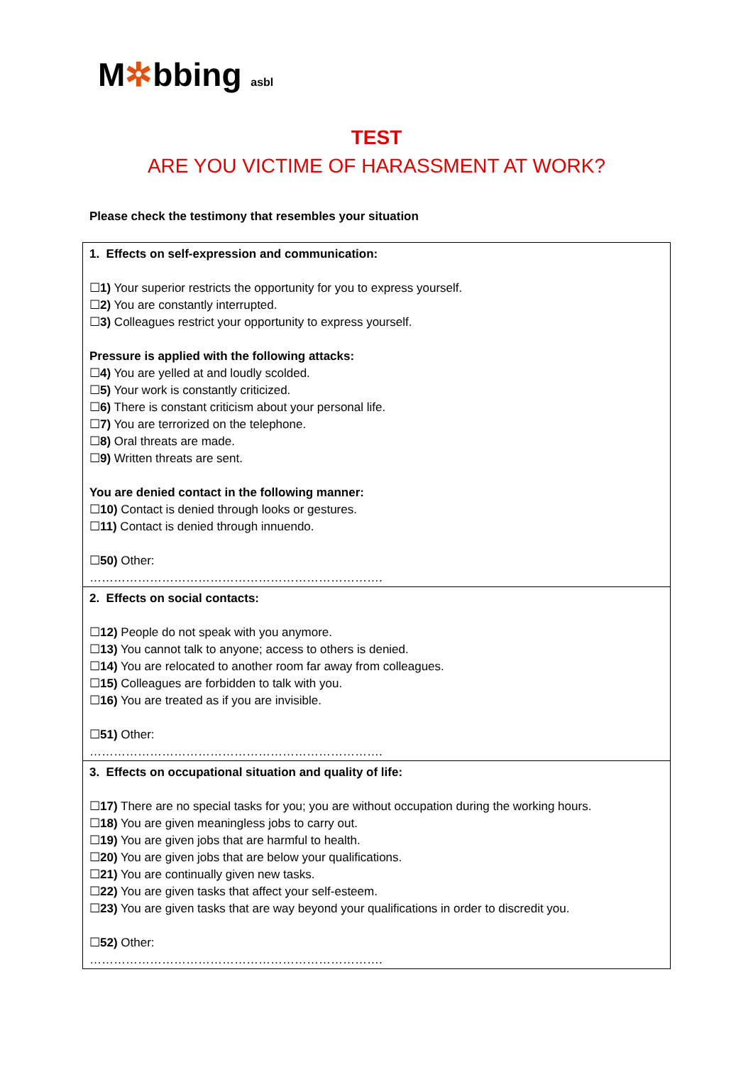M✲bbing asbl
TEST
ARE YOU VICTIME OF HARASSMENT AT WORK?
Please check the testimony that resembles your situation
| 1. Effects on self-expression and communication: ☐ 1) Your superior restricts the opportunity for you to express yourself. ☐ 2) You are constantly interrupted. ☐ 3) Colleagues restrict your opportunity to express yourself. Pressure is applied with the following attacks: ☐ 4) You are yelled at and loudly scolded. ☐ 5) Your work is constantly criticized. ☐ 6) There is constant criticism about your personal life. ☐ 7) You are terrorized on the telephone. ☐ 8) Oral threats are made. ☐ 9) Written threats are sent. You are denied contact in the following manner: ☐ 10) Contact is denied through looks or gestures. ☐ 11) Contact is denied through innuendo. ☐ 50) Other: ………………………………………………………………. |
| 2. Effects on social contacts: ☐ 12) People do not speak with you anymore. ☐ 13) You cannot talk to anyone; access to others is denied. ☐ 14) You are relocated to another room far away from colleagues. ☐ 15) Colleagues are forbidden to talk with you. ☐ 16) You are treated as if you are invisible. ☐ 51) Other: ………………………………………………………………. |
| 3. Effects on occupational situation and quality of life: ☐ 17) There are no special tasks for you; you are without occupation during the working hours. ☐ 18) You are given meaningless jobs to carry out. ☐ 19) You are given jobs that are harmful to health. ☐ 20) You are given jobs that are below your qualifications. ☐ 21) You are continually given new tasks. ☐ 22) You are given tasks that affect your self-esteem. ☐ 23) You are given tasks that are way beyond your qualifications in order to discredit you. ☐ 52) Other: ………………………………………………………………. |